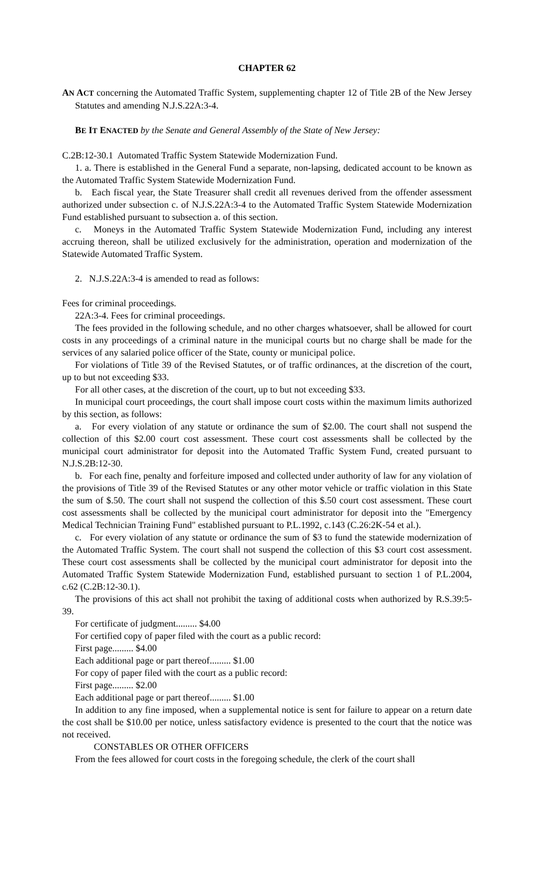CHAPTER 62
AN ACT concerning the Automated Traffic System, supplementing chapter 12 of Title 2B of the New Jersey Statutes and amending N.J.S.22A:3-4.
BE IT ENACTED by the Senate and General Assembly of the State of New Jersey:
C.2B:12-30.1 Automated Traffic System Statewide Modernization Fund.
1. a. There is established in the General Fund a separate, non-lapsing, dedicated account to be known as the Automated Traffic System Statewide Modernization Fund.
b. Each fiscal year, the State Treasurer shall credit all revenues derived from the offender assessment authorized under subsection c. of N.J.S.22A:3-4 to the Automated Traffic System Statewide Modernization Fund established pursuant to subsection a. of this section.
c. Moneys in the Automated Traffic System Statewide Modernization Fund, including any interest accruing thereon, shall be utilized exclusively for the administration, operation and modernization of the Statewide Automated Traffic System.
2. N.J.S.22A:3-4 is amended to read as follows:
Fees for criminal proceedings.
22A:3-4. Fees for criminal proceedings.
The fees provided in the following schedule, and no other charges whatsoever, shall be allowed for court costs in any proceedings of a criminal nature in the municipal courts but no charge shall be made for the services of any salaried police officer of the State, county or municipal police.
For violations of Title 39 of the Revised Statutes, or of traffic ordinances, at the discretion of the court, up to but not exceeding $33.
For all other cases, at the discretion of the court, up to but not exceeding $33.
In municipal court proceedings, the court shall impose court costs within the maximum limits authorized by this section, as follows:
a. For every violation of any statute or ordinance the sum of $2.00. The court shall not suspend the collection of this $2.00 court cost assessment. These court cost assessments shall be collected by the municipal court administrator for deposit into the Automated Traffic System Fund, created pursuant to N.J.S.2B:12-30.
b. For each fine, penalty and forfeiture imposed and collected under authority of law for any violation of the provisions of Title 39 of the Revised Statutes or any other motor vehicle or traffic violation in this State the sum of $.50. The court shall not suspend the collection of this $.50 court cost assessment. These court cost assessments shall be collected by the municipal court administrator for deposit into the "Emergency Medical Technician Training Fund" established pursuant to P.L.1992, c.143 (C.26:2K-54 et al.).
c. For every violation of any statute or ordinance the sum of $3 to fund the statewide modernization of the Automated Traffic System. The court shall not suspend the collection of this $3 court cost assessment. These court cost assessments shall be collected by the municipal court administrator for deposit into the Automated Traffic System Statewide Modernization Fund, established pursuant to section 1 of P.L.2004, c.62 (C.2B:12-30.1).
The provisions of this act shall not prohibit the taxing of additional costs when authorized by R.S.39:5-39.
For certificate of judgment......... $4.00
For certified copy of paper filed with the court as a public record:
First page......... $4.00
Each additional page or part thereof......... $1.00
For copy of paper filed with the court as a public record:
First page......... $2.00
Each additional page or part thereof......... $1.00
In addition to any fine imposed, when a supplemental notice is sent for failure to appear on a return date the cost shall be $10.00 per notice, unless satisfactory evidence is presented to the court that the notice was not received.
CONSTABLES OR OTHER OFFICERS
From the fees allowed for court costs in the foregoing schedule, the clerk of the court shall